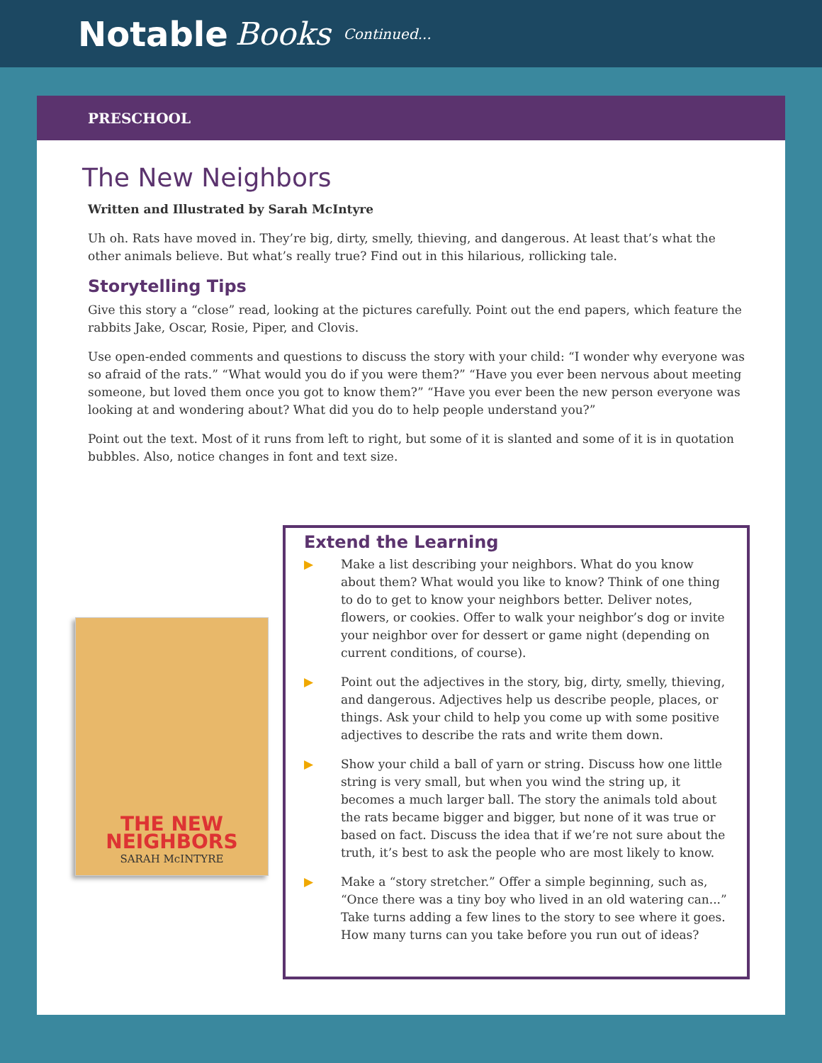Notable Books Continued...
PRESCHOOL
The New Neighbors
Written and Illustrated by Sarah McIntyre
Uh oh. Rats have moved in. They’re big, dirty, smelly, thieving, and dangerous. At least that’s what the other animals believe. But what’s really true? Find out in this hilarious, rollicking tale.
Storytelling Tips
Give this story a “close” read, looking at the pictures carefully. Point out the end papers, which feature the rabbits Jake, Oscar, Rosie, Piper, and Clovis.
Use open-ended comments and questions to discuss the story with your child: “I wonder why everyone was so afraid of the rats.” “What would you do if you were them?” “Have you ever been nervous about meeting someone, but loved them once you got to know them?” “Have you ever been the new person everyone was looking at and wondering about? What did you do to help people understand you?”
Point out the text. Most of it runs from left to right, but some of it is slanted and some of it is in quotation bubbles. Also, notice changes in font and text size.
THE NEW
NEIGHBORS
SARAH McINTYRE
Extend the Learning
▶ Make a list describing your neighbors. What do you know about them? What would you like to know? Think of one thing to do to get to know your neighbors better. Deliver notes, flowers, or cookies. Offer to walk your neighbor’s dog or invite your neighbor over for dessert or game night (depending on current conditions, of course).
▶ Point out the adjectives in the story, big, dirty, smelly, thieving, and dangerous. Adjectives help us describe people, places, or things. Ask your child to help you come up with some positive adjectives to describe the rats and write them down.
▶ Show your child a ball of yarn or string. Discuss how one little string is very small, but when you wind the string up, it becomes a much larger ball. The story the animals told about the rats became bigger and bigger, but none of it was true or based on fact. Discuss the idea that if we’re not sure about the truth, it’s best to ask the people who are most likely to know.
▶ Make a “story stretcher.” Offer a simple beginning, such as, “Once there was a tiny boy who lived in an old watering can...” Take turns adding a few lines to the story to see where it goes. How many turns can you take before you run out of ideas?